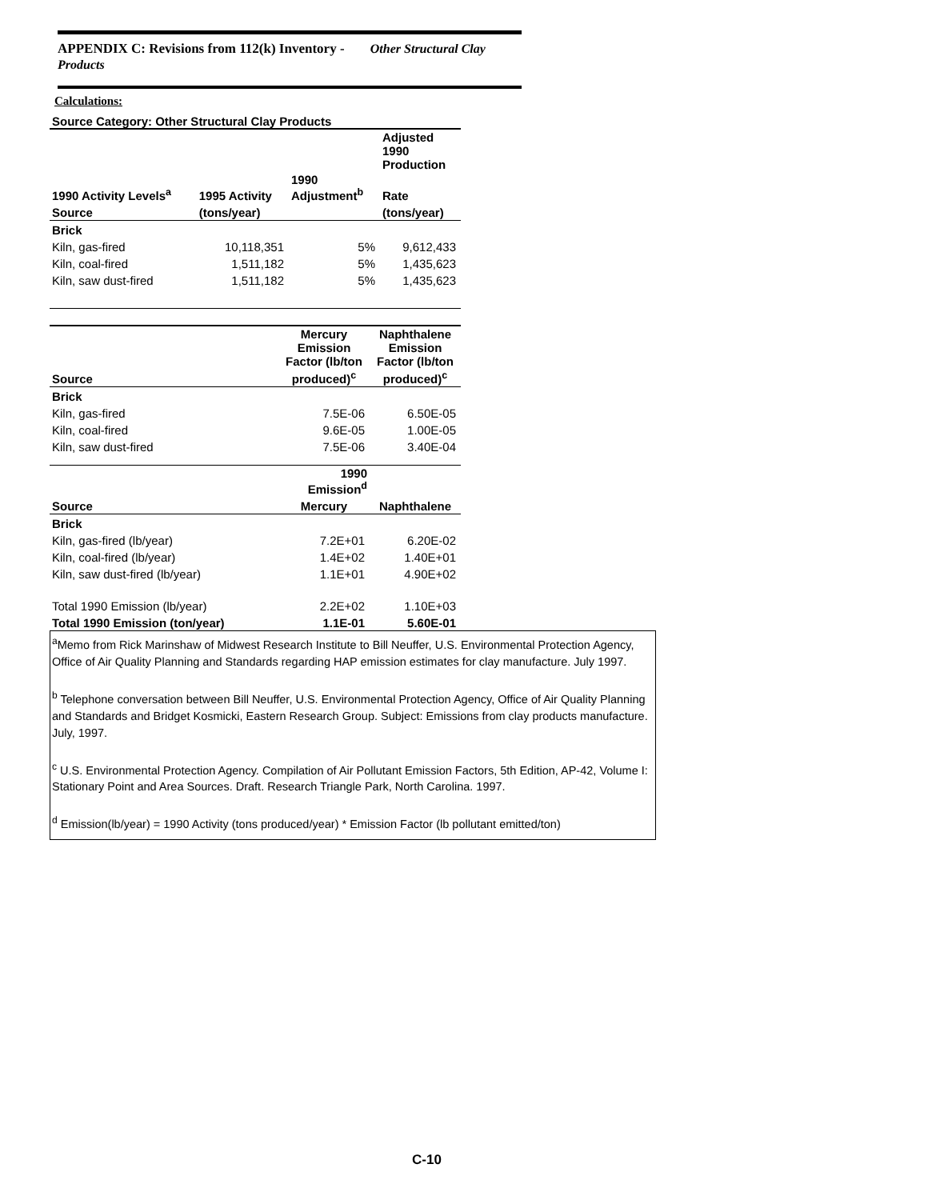APPENDIX C: Revisions from 112(k) Inventory - Other Structural Clay Products
Calculations:
Source Category: Other Structural Clay Products
| | | | Adjusted 1990 Production |
| --- | --- | --- | --- |
| 1990 Activity Levels<sup>a</sup> | 1995 Activity | 1990 Adjustment<sup>b</sup> | Rate |
| Source | (tons/year) | | (tons/year) |
| Brick | | | |
| Kiln, gas-fired | 10,118,351 | 5% | 9,612,433 |
| Kiln, coal-fired | 1,511,182 | 5% | 1,435,623 |
| Kiln, saw dust-fired | 1,511,182 | 5% | 1,435,623 |
| | Mercury Emission Factor (lb/ton | Naphthalene Emission Factor (lb/ton |
| --- | --- | --- |
| Source | produced)<sup>c</sup> | produced)<sup>c</sup> |
| Brick | | |
| Kiln, gas-fired | 7.5E-06 | 6.50E-05 |
| Kiln, coal-fired | 9.6E-05 | 1.00E-05 |
| Kiln, saw dust-fired | 7.5E-06 | 3.40E-04 |
| | 1990 Emission<sup>d</sup> | |
| Source | Mercury | Naphthalene |
| Brick | | |
| Kiln, gas-fired (lb/year) | 7.2E+01 | 6.20E-02 |
| Kiln, coal-fired (lb/year) | 1.4E+02 | 1.40E+01 |
| Kiln, saw dust-fired (lb/year) | 1.1E+01 | 4.90E+02 |
| Total 1990 Emission (lb/year) | 2.2E+02 | 1.10E+03 |
| Total 1990 Emission (ton/year) | 1.1E-01 | 5.60E-01 |
<sup>a</sup> Memo from Rick Marinshaw of Midwest Research Institute to Bill Neuffer, U.S. Environmental Protection Agency, Office of Air Quality Planning and Standards regarding HAP emission estimates for clay manufacture. July 1997.
<sup>b</sup> Telephone conversation between Bill Neuffer, U.S. Environmental Protection Agency, Office of Air Quality Planning and Standards and Bridget Kosmicki, Eastern Research Group. Subject: Emissions from clay products manufacture. July, 1997.
<sup>c</sup> U.S. Environmental Protection Agency. Compilation of Air Pollutant Emission Factors, 5th Edition, AP-42, Volume I: Stationary Point and Area Sources. Draft. Research Triangle Park, North Carolina. 1997.
<sup>d</sup> Emission(lb/year) = 1990 Activity (tons produced/year) * Emission Factor (lb pollutant emitted/ton)
C-10